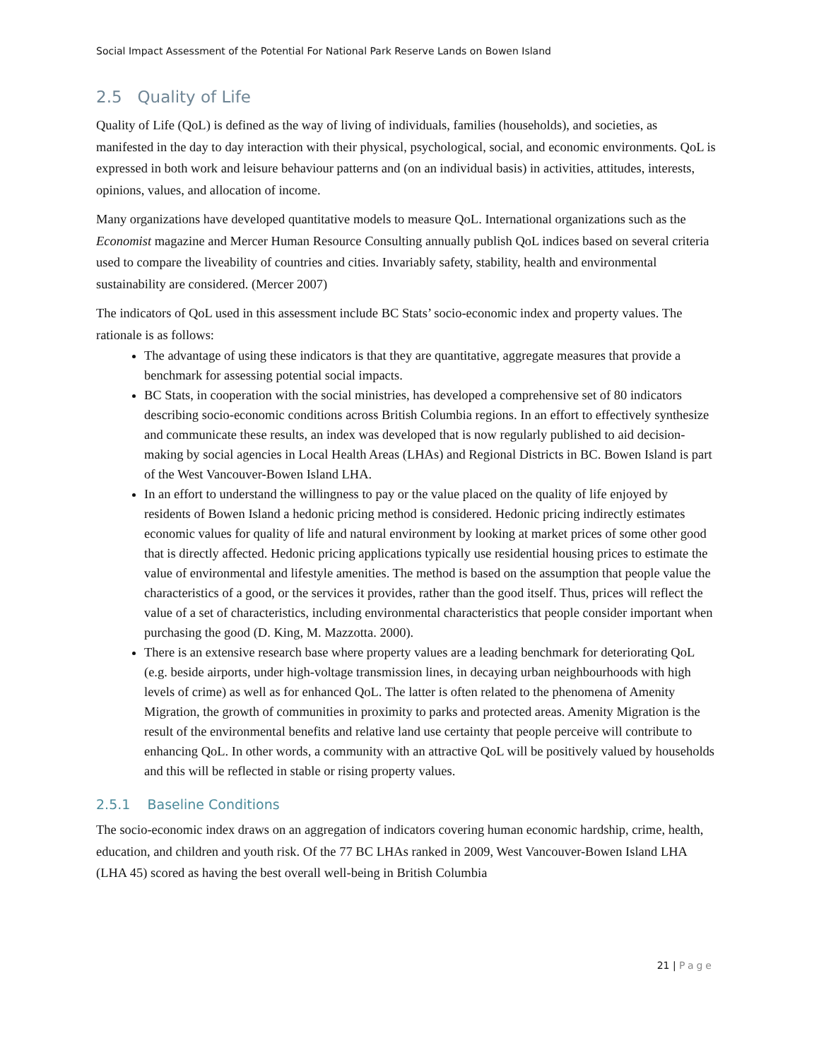Social Impact Assessment of the Potential For National Park Reserve Lands on Bowen Island
2.5 Quality of Life
Quality of Life (QoL) is defined as the way of living of individuals, families (households), and societies, as manifested in the day to day interaction with their physical, psychological, social, and economic environments. QoL is expressed in both work and leisure behaviour patterns and (on an individual basis) in activities, attitudes, interests, opinions, values, and allocation of income.
Many organizations have developed quantitative models to measure QoL. International organizations such as the Economist magazine and Mercer Human Resource Consulting annually publish QoL indices based on several criteria used to compare the liveability of countries and cities. Invariably safety, stability, health and environmental sustainability are considered. (Mercer 2007)
The indicators of QoL used in this assessment include BC Stats’ socio-economic index and property values. The rationale is as follows:
The advantage of using these indicators is that they are quantitative, aggregate measures that provide a benchmark for assessing potential social impacts.
BC Stats, in cooperation with the social ministries, has developed a comprehensive set of 80 indicators describing socio-economic conditions across British Columbia regions. In an effort to effectively synthesize and communicate these results, an index was developed that is now regularly published to aid decision-making by social agencies in Local Health Areas (LHAs) and Regional Districts in BC. Bowen Island is part of the West Vancouver-Bowen Island LHA.
In an effort to understand the willingness to pay or the value placed on the quality of life enjoyed by residents of Bowen Island a hedonic pricing method is considered. Hedonic pricing indirectly estimates economic values for quality of life and natural environment by looking at market prices of some other good that is directly affected. Hedonic pricing applications typically use residential housing prices to estimate the value of environmental and lifestyle amenities. The method is based on the assumption that people value the characteristics of a good, or the services it provides, rather than the good itself. Thus, prices will reflect the value of a set of characteristics, including environmental characteristics that people consider important when purchasing the good (D. King, M. Mazzotta. 2000).
There is an extensive research base where property values are a leading benchmark for deteriorating QoL (e.g. beside airports, under high-voltage transmission lines, in decaying urban neighbourhoods with high levels of crime) as well as for enhanced QoL. The latter is often related to the phenomena of Amenity Migration, the growth of communities in proximity to parks and protected areas. Amenity Migration is the result of the environmental benefits and relative land use certainty that people perceive will contribute to enhancing QoL. In other words, a community with an attractive QoL will be positively valued by households and this will be reflected in stable or rising property values.
2.5.1 Baseline Conditions
The socio-economic index draws on an aggregation of indicators covering human economic hardship, crime, health, education, and children and youth risk. Of the 77 BC LHAs ranked in 2009, West Vancouver-Bowen Island LHA (LHA 45) scored as having the best overall well-being in British Columbia
21 | Page